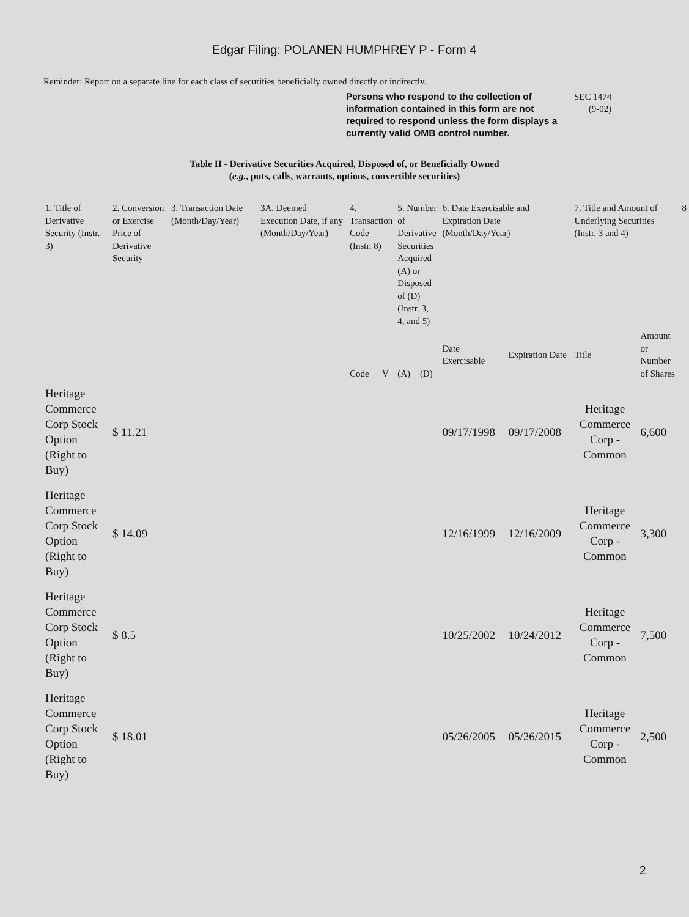Edgar Filing: POLANEN HUMPHREY P - Form 4
Reminder: Report on a separate line for each class of securities beneficially owned directly or indirectly.
Persons who respond to the collection of information contained in this form are not required to respond unless the form displays a currently valid OMB control number.
SEC 1474
(9-02)
Table II - Derivative Securities Acquired, Disposed of, or Beneficially Owned
(e.g., puts, calls, warrants, options, convertible securities)
| 1. Title of Derivative Security (Instr. 3) | 2. Conversion or Exercise Price of Derivative Security | 3. Transaction Date (Month/Day/Year) | 3A. Deemed Execution Date, if any (Month/Day/Year) | 4. Transaction Code (Instr. 8) | | 5. Number of Derivative Securities Acquired (A) or Disposed of (D) (Instr. 3, 4, and 5) | | 6. Date Exercisable and Expiration Date (Month/Day/Year) | | 7. Title and Amount of Underlying Securities (Instr. 3 and 4) | | 8 |
| --- | --- | --- | --- | --- | --- | --- | --- | --- | --- | --- | --- | --- |
| | | | | Code | V | (A) | (D) | Date Exercisable | Expiration Date | Title | Amount or Number of Shares | |
| Heritage Commerce Corp Stock Option (Right to Buy) | $ 11.21 | | | | | | | 09/17/1998 | 09/17/2008 | Heritage Commerce Corp - Common | 6,600 | |
| Heritage Commerce Corp Stock Option (Right to Buy) | $ 14.09 | | | | | | | 12/16/1999 | 12/16/2009 | Heritage Commerce Corp - Common | 3,300 | |
| Heritage Commerce Corp Stock Option (Right to Buy) | $ 8.5 | | | | | | | 10/25/2002 | 10/24/2012 | Heritage Commerce Corp - Common | 7,500 | |
| Heritage Commerce Corp Stock Option (Right to Buy) | $ 18.01 | | | | | | | 05/26/2005 | 05/26/2015 | Heritage Commerce Corp - Common | 2,500 | |
2